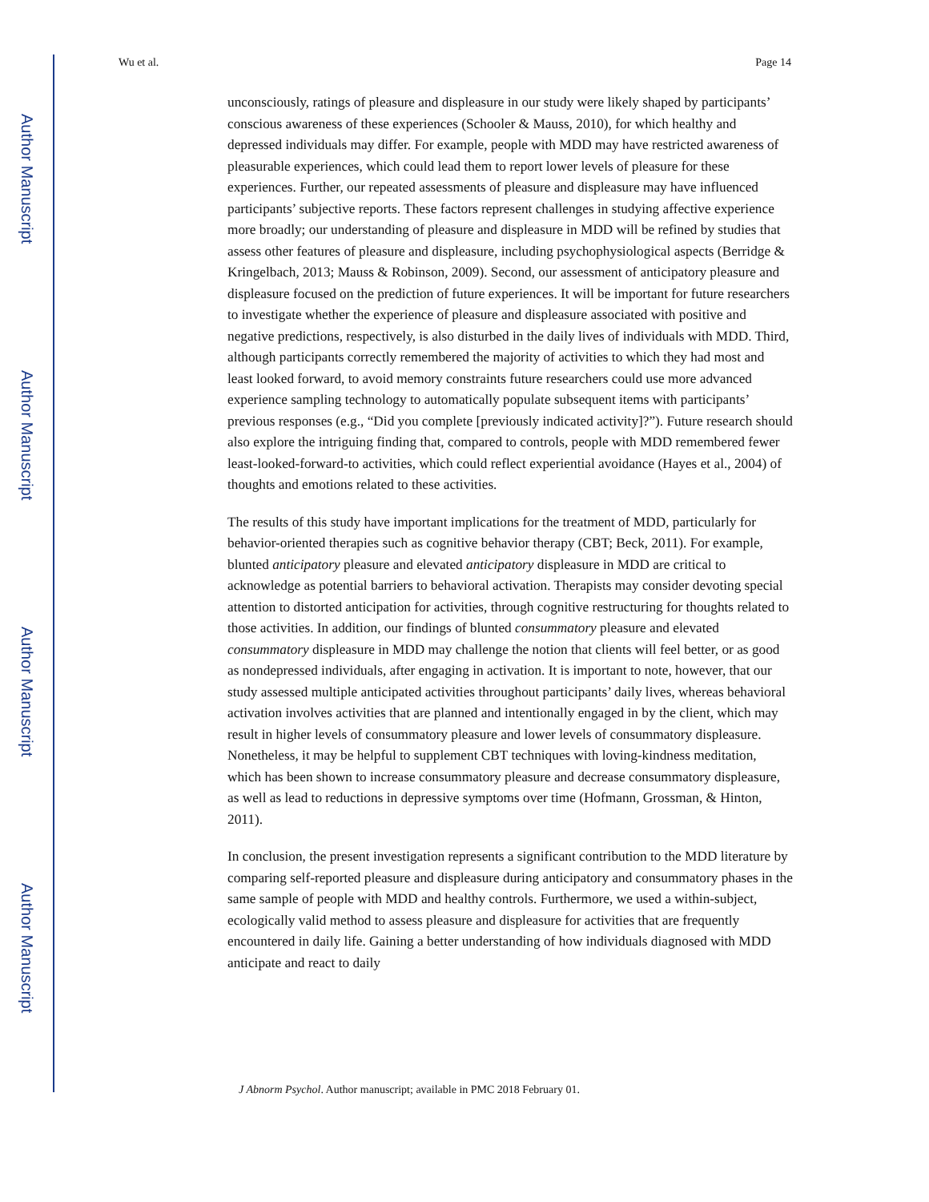Author Manuscript
Author Manuscript
Author Manuscript
Author Manuscript
Wu et al. Page 14
unconsciously, ratings of pleasure and displeasure in our study were likely shaped by participants’ conscious awareness of these experiences (Schooler & Mauss, 2010), for which healthy and depressed individuals may differ. For example, people with MDD may have restricted awareness of pleasurable experiences, which could lead them to report lower levels of pleasure for these experiences. Further, our repeated assessments of pleasure and displeasure may have influenced participants’ subjective reports. These factors represent challenges in studying affective experience more broadly; our understanding of pleasure and displeasure in MDD will be refined by studies that assess other features of pleasure and displeasure, including psychophysiological aspects (Berridge & Kringelbach, 2013; Mauss & Robinson, 2009). Second, our assessment of anticipatory pleasure and displeasure focused on the prediction of future experiences. It will be important for future researchers to investigate whether the experience of pleasure and displeasure associated with positive and negative predictions, respectively, is also disturbed in the daily lives of individuals with MDD. Third, although participants correctly remembered the majority of activities to which they had most and least looked forward, to avoid memory constraints future researchers could use more advanced experience sampling technology to automatically populate subsequent items with participants’ previous responses (e.g., “Did you complete [previously indicated activity]?”). Future research should also explore the intriguing finding that, compared to controls, people with MDD remembered fewer least-looked-forward-to activities, which could reflect experiential avoidance (Hayes et al., 2004) of thoughts and emotions related to these activities.
The results of this study have important implications for the treatment of MDD, particularly for behavior-oriented therapies such as cognitive behavior therapy (CBT; Beck, 2011). For example, blunted anticipatory pleasure and elevated anticipatory displeasure in MDD are critical to acknowledge as potential barriers to behavioral activation. Therapists may consider devoting special attention to distorted anticipation for activities, through cognitive restructuring for thoughts related to those activities. In addition, our findings of blunted consummatory pleasure and elevated consummatory displeasure in MDD may challenge the notion that clients will feel better, or as good as nondepressed individuals, after engaging in activation. It is important to note, however, that our study assessed multiple anticipated activities throughout participants’ daily lives, whereas behavioral activation involves activities that are planned and intentionally engaged in by the client, which may result in higher levels of consummatory pleasure and lower levels of consummatory displeasure. Nonetheless, it may be helpful to supplement CBT techniques with loving-kindness meditation, which has been shown to increase consummatory pleasure and decrease consummatory displeasure, as well as lead to reductions in depressive symptoms over time (Hofmann, Grossman, & Hinton, 2011).
In conclusion, the present investigation represents a significant contribution to the MDD literature by comparing self-reported pleasure and displeasure during anticipatory and consummatory phases in the same sample of people with MDD and healthy controls. Furthermore, we used a within-subject, ecologically valid method to assess pleasure and displeasure for activities that are frequently encountered in daily life. Gaining a better understanding of how individuals diagnosed with MDD anticipate and react to daily
J Abnorm Psychol. Author manuscript; available in PMC 2018 February 01.